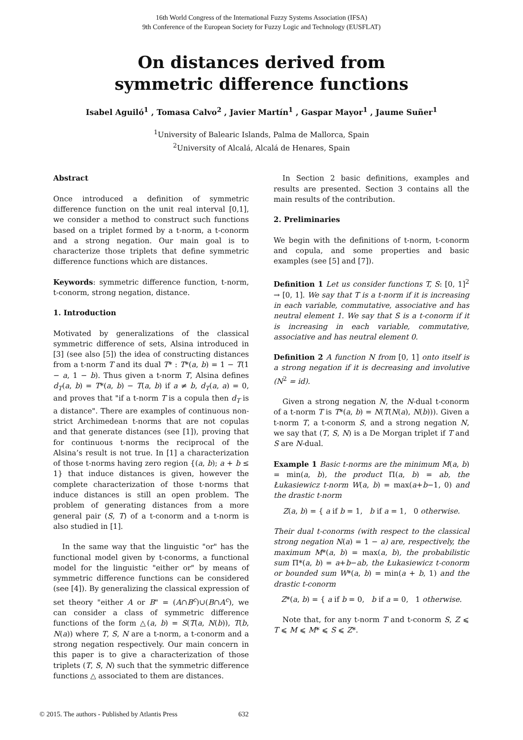16th World Congress of the International Fuzzy Systems Association (IFSA)
9th Conference of the European Society for Fuzzy Logic and Technology (EUSFLAT)
On distances derived from
symmetric difference functions
Isabel Aguiló<sup>1</sup> , Tomasa Calvo<sup>2</sup> , Javier Martín<sup>1</sup> , Gaspar Mayor<sup>1</sup> , Jaume Suñer<sup>1</sup>
<sup>1</sup> University of Balearic Islands, Palma de Mallorca, Spain
<sup>2</sup> University of Alcalá, Alcalá de Henares, Spain
Abstract
Once introduced a definition of symmetric difference function on the unit real interval [0,1], we consider a method to construct such functions based on a triplet formed by a t-norm, a t-conorm and a strong negation. Our main goal is to characterize those triplets that define symmetric difference functions which are distances.
Keywords: symmetric difference function, t-norm, t-conorm, strong negation, distance.
1. Introduction
Motivated by generalizations of the classical symmetric difference of sets, Alsina introduced in [3] (see also [5]) the idea of constructing distances from a t-norm T and its dual T* : T*(a, b) = 1 − T(1 − a, 1 − b). Thus given a t-norm T, Alsina defines d<sub>T</sub>(a, b) = T*(a, b) − T(a, b) if a ≠ b, d<sub>T</sub>(a, a) = 0, and proves that "if a t-norm T is a copula then d<sub>T</sub> is a distance". There are examples of continuous non-strict Archimedean t-norms that are not copulas and that generate distances (see [1]), proving that for continuous t-norms the reciprocal of the Alsina’s result is not true. In [1] a characterization of those t-norms having zero region {(a, b); a + b ≤ 1} that induce distances is given, however the complete characterization of those t-norms that induce distances is still an open problem. The problem of generating distances from a more general pair (S, T) of a t-conorm and a t-norm is also studied in [1].
In the same way that the linguistic "or" has the functional model given by t-conorms, a functional model for the linguistic "either or" by means of symmetric difference functions can be considered (see [4]). By generalizing the classical expression of set theory "either A or B" = (A∩B<sup>c</sup>)∪(B∩A<sup>c</sup>), we can consider a class of symmetric difference functions of the form △(a, b) = S(T(a, N(b)), T(b, N(a)) where T, S, N are a t-norm, a t-conorm and a strong negation respectively. Our main concern in this paper is to give a characterization of those triplets (T, S, N) such that the symmetric difference functions △ associated to them are distances.
In Section 2 basic definitions, examples and results are presented. Section 3 contains all the main results of the contribution.
2. Preliminaries
We begin with the definitions of t-norm, t-conorm and copula, and some properties and basic examples (see [5] and [7]).
Definition 1 Let us consider functions T, S: [0, 1]<sup>2</sup> → [0, 1]. We say that T is a t-norm if it is increasing in each variable, commutative, associative and has neutral element 1. We say that S is a t-conorm if it is increasing in each variable, commutative, associative and has neutral element 0.
Definition 2 A function N from [0, 1] onto itself is a strong negation if it is decreasing and involutive (N<sup>2</sup> = id).
Given a strong negation N, the N-dual t-conorm of a t-norm T is T*(a, b) = N(T(N(a), N(b))). Given a t-norm T, a t-conorm S, and a strong negation N, we say that (T, S, N) is a De Morgan triplet if T and S are N-dual.
Example 1 Basic t-norms are the minimum M(a, b) = min(a, b), the product Π(a, b) = ab, the Łukasiewicz t-norm W(a, b) = max(a+b−1, 0) and the drastic t-norm
Z(a, b) = { a if b = 1, b if a = 1, 0 otherwise.
Their dual t-conorms (with respect to the classical strong negation N(a) = 1 − a) are, respectively, the maximum M*(a, b) = max(a, b), the probabilistic sum Π*(a, b) = a+b−ab, the Łukasiewicz t-conorm or bounded sum W*(a, b) = min(a + b, 1) and the drastic t-conorm
Z*(a, b) = { a if b = 0, b if a = 0, 1 otherwise.
Note that, for any t-norm T and t-conorm S, Z ⩽ T ⩽ M ⩽ M* ⩽ S ⩽ Z*.
© 2015. The authors - Published by Atlantis Press 632